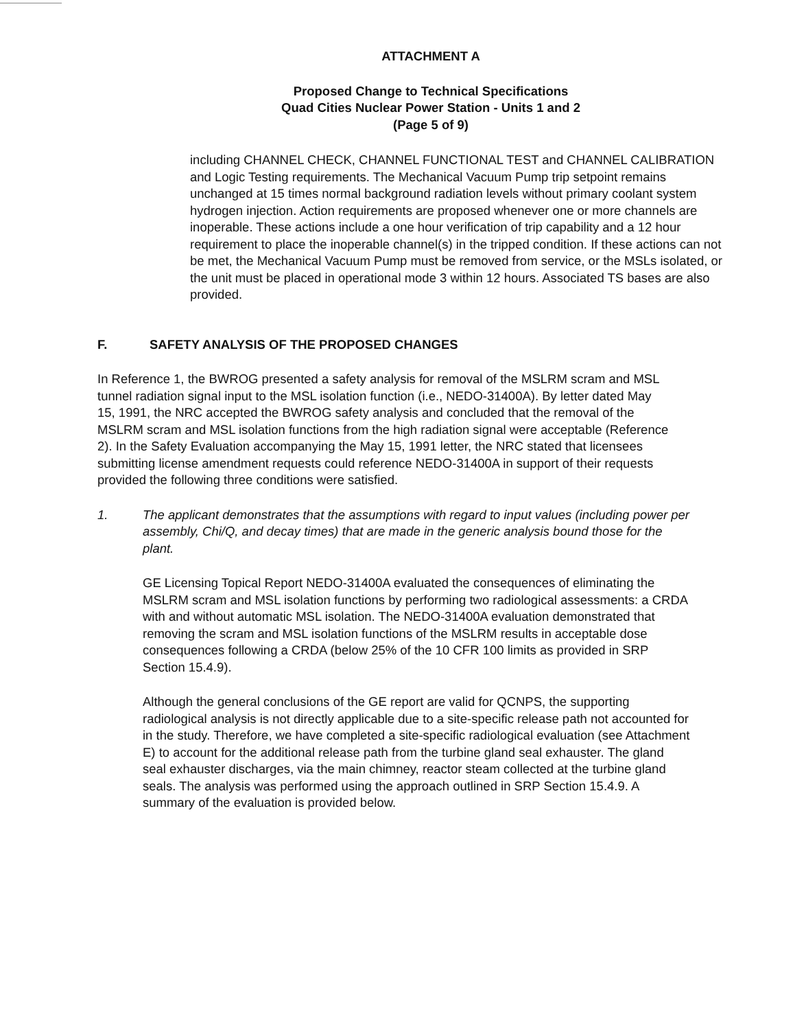ATTACHMENT A
Proposed Change to Technical Specifications
Quad Cities Nuclear Power Station - Units 1 and 2
(Page 5 of 9)
including CHANNEL CHECK, CHANNEL FUNCTIONAL TEST and CHANNEL CALIBRATION and Logic Testing requirements. The Mechanical Vacuum Pump trip setpoint remains unchanged at 15 times normal background radiation levels without primary coolant system hydrogen injection. Action requirements are proposed whenever one or more channels are inoperable. These actions include a one hour verification of trip capability and a 12 hour requirement to place the inoperable channel(s) in the tripped condition. If these actions can not be met, the Mechanical Vacuum Pump must be removed from service, or the MSLs isolated, or the unit must be placed in operational mode 3 within 12 hours. Associated TS bases are also provided.
F. SAFETY ANALYSIS OF THE PROPOSED CHANGES
In Reference 1, the BWROG presented a safety analysis for removal of the MSLRM scram and MSL tunnel radiation signal input to the MSL isolation function (i.e., NEDO-31400A). By letter dated May 15, 1991, the NRC accepted the BWROG safety analysis and concluded that the removal of the MSLRM scram and MSL isolation functions from the high radiation signal were acceptable (Reference 2). In the Safety Evaluation accompanying the May 15, 1991 letter, the NRC stated that licensees submitting license amendment requests could reference NEDO-31400A in support of their requests provided the following three conditions were satisfied.
1. The applicant demonstrates that the assumptions with regard to input values (including power per assembly, Chi/Q, and decay times) that are made in the generic analysis bound those for the plant.
GE Licensing Topical Report NEDO-31400A evaluated the consequences of eliminating the MSLRM scram and MSL isolation functions by performing two radiological assessments: a CRDA with and without automatic MSL isolation. The NEDO-31400A evaluation demonstrated that removing the scram and MSL isolation functions of the MSLRM results in acceptable dose consequences following a CRDA (below 25% of the 10 CFR 100 limits as provided in SRP Section 15.4.9).
Although the general conclusions of the GE report are valid for QCNPS, the supporting radiological analysis is not directly applicable due to a site-specific release path not accounted for in the study. Therefore, we have completed a site-specific radiological evaluation (see Attachment E) to account for the additional release path from the turbine gland seal exhauster. The gland seal exhauster discharges, via the main chimney, reactor steam collected at the turbine gland seals. The analysis was performed using the approach outlined in SRP Section 15.4.9. A summary of the evaluation is provided below.